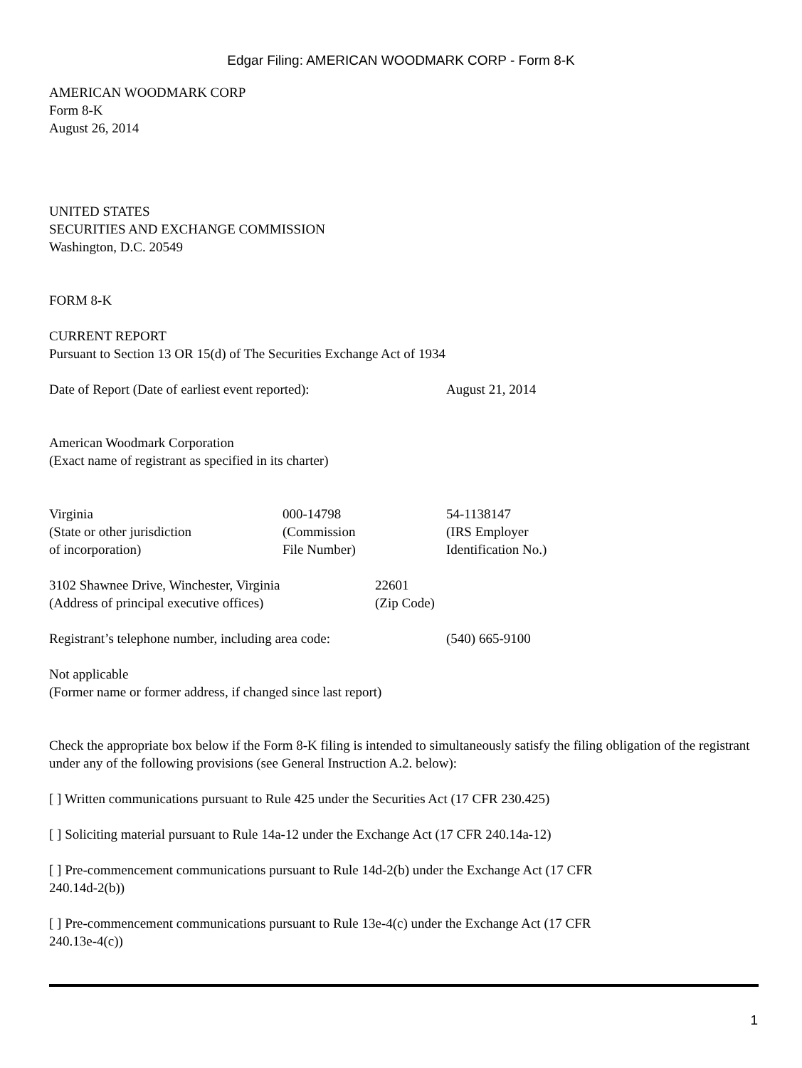Edgar Filing: AMERICAN WOODMARK CORP - Form 8-K
AMERICAN WOODMARK CORP
Form 8-K
August 26, 2014
UNITED STATES
SECURITIES AND EXCHANGE COMMISSION
Washington, D.C. 20549
FORM 8-K
CURRENT REPORT
Pursuant to Section 13 OR 15(d) of The Securities Exchange Act of 1934
| Date of Report (Date of earliest event reported): | August 21, 2014 |
American Woodmark Corporation
(Exact name of registrant as specified in its charter)
| Virginia (State or other jurisdiction of incorporation) | 000-14798 (Commission File Number) | 54-1138147 (IRS Employer Identification No.) |
| 3102 Shawnee Drive, Winchester, Virginia (Address of principal executive offices) | 22601 (Zip Code) |
| Registrant’s telephone number, including area code: | (540) 665-9100 |
Not applicable
(Former name or former address, if changed since last report)
Check the appropriate box below if the Form 8-K filing is intended to simultaneously satisfy the filing obligation of the registrant under any of the following provisions (see General Instruction A.2. below):
[ ] Written communications pursuant to Rule 425 under the Securities Act (17 CFR 230.425)
[ ] Soliciting material pursuant to Rule 14a-12 under the Exchange Act (17 CFR 240.14a-12)
[ ] Pre-commencement communications pursuant to Rule 14d-2(b) under the Exchange Act (17 CFR
240.14d-2(b))
[ ] Pre-commencement communications pursuant to Rule 13e-4(c) under the Exchange Act (17 CFR
240.13e-4(c))
1